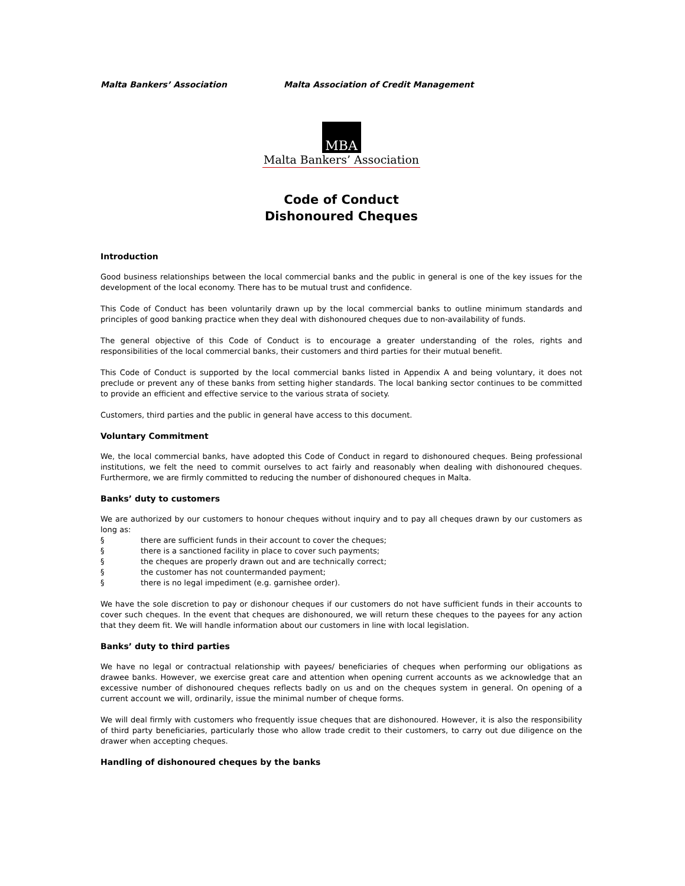Malta Bankers’ Association Malta Association of Credit Management
MBA
Malta Bankers’ Association
Code of Conduct
Dishonoured Cheques
Introduction
Good business relationships between the local commercial banks and the public in general is one of the key issues for the development of the local economy. There has to be mutual trust and confidence.
This Code of Conduct has been voluntarily drawn up by the local commercial banks to outline minimum standards and principles of good banking practice when they deal with dishonoured cheques due to non-availability of funds.
The general objective of this Code of Conduct is to encourage a greater understanding of the roles, rights and responsibilities of the local commercial banks, their customers and third parties for their mutual benefit.
This Code of Conduct is supported by the local commercial banks listed in Appendix A and being voluntary, it does not preclude or prevent any of these banks from setting higher standards. The local banking sector continues to be committed to provide an efficient and effective service to the various strata of society.
Customers, third parties and the public in general have access to this document.
Voluntary Commitment
We, the local commercial banks, have adopted this Code of Conduct in regard to dishonoured cheques. Being professional institutions, we felt the need to commit ourselves to act fairly and reasonably when dealing with dishonoured cheques. Furthermore, we are firmly committed to reducing the number of dishonoured cheques in Malta.
Banks’ duty to customers
We are authorized by our customers to honour cheques without inquiry and to pay all cheques drawn by our customers as long as:
§ there are sufficient funds in their account to cover the cheques;
§ there is a sanctioned facility in place to cover such payments;
§ the cheques are properly drawn out and are technically correct;
§ the customer has not countermanded payment;
§ there is no legal impediment (e.g. garnishee order).
We have the sole discretion to pay or dishonour cheques if our customers do not have sufficient funds in their accounts to cover such cheques. In the event that cheques are dishonoured, we will return these cheques to the payees for any action that they deem fit. We will handle information about our customers in line with local legislation.
Banks’ duty to third parties
We have no legal or contractual relationship with payees/ beneficiaries of cheques when performing our obligations as drawee banks. However, we exercise great care and attention when opening current accounts as we acknowledge that an excessive number of dishonoured cheques reflects badly on us and on the cheques system in general. On opening of a current account we will, ordinarily, issue the minimal number of cheque forms.
We will deal firmly with customers who frequently issue cheques that are dishonoured. However, it is also the responsibility of third party beneficiaries, particularly those who allow trade credit to their customers, to carry out due diligence on the drawer when accepting cheques.
Handling of dishonoured cheques by the banks